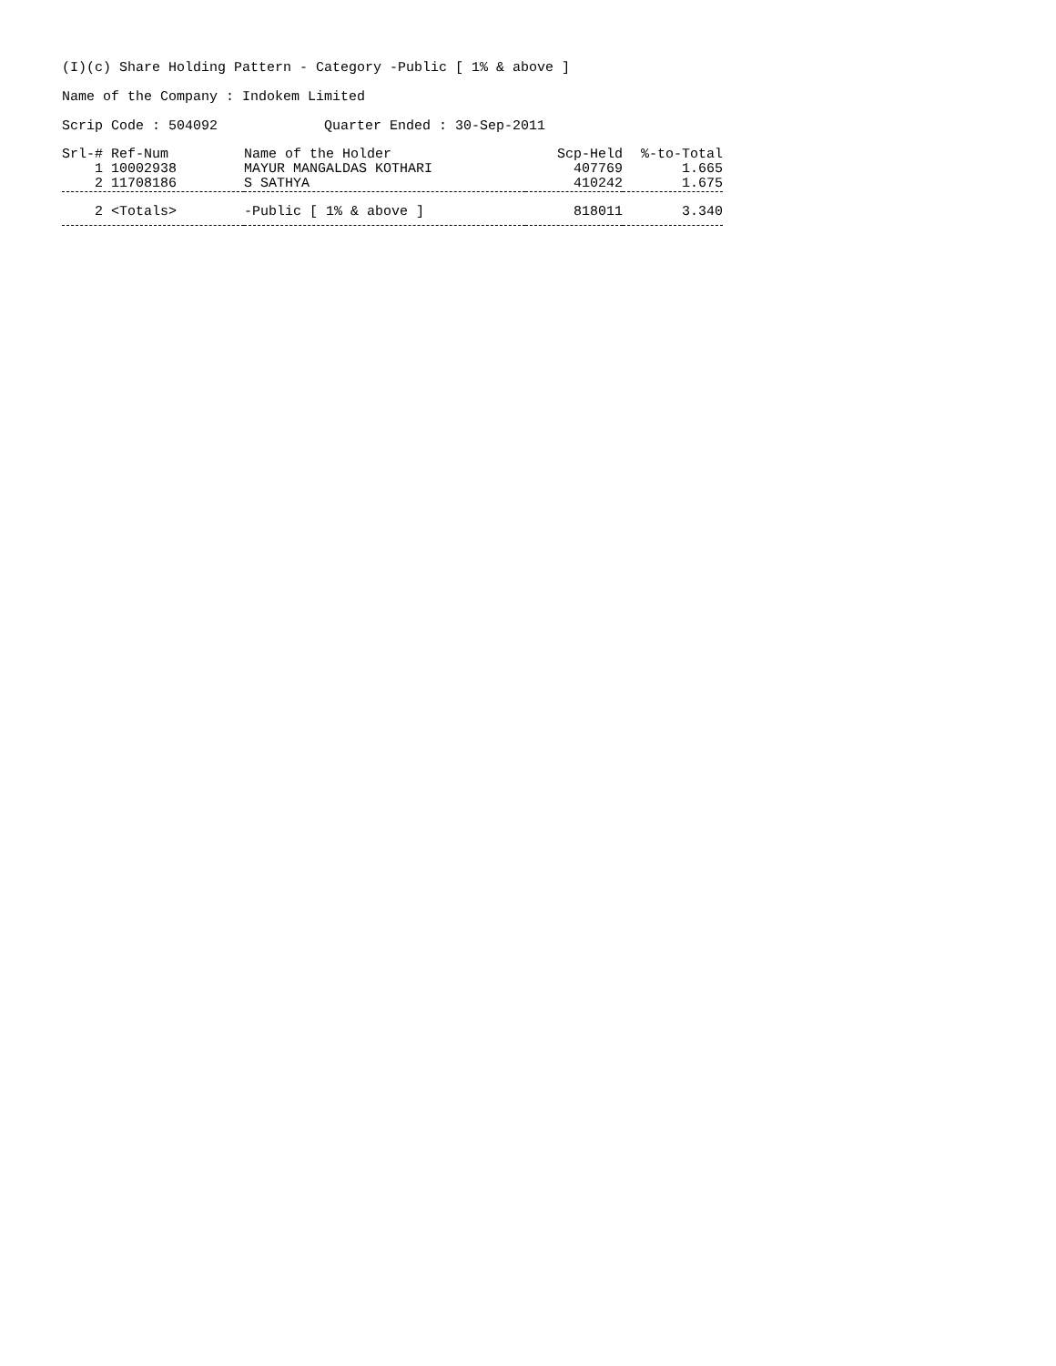(I)(c) Share Holding Pattern - Category -Public [ 1% & above ]
Name of the Company : Indokem Limited
Scrip Code : 504092 Quarter Ended : 30-Sep-2011
| Srl-# Ref-Num | Name of the Holder | Scp-Held | %-to-Total |
| --- | --- | --- | --- |
| 1 10002938 | MAYUR MANGALDAS KOTHARI | 407769 | 1.665 |
| 2 11708186 | S SATHYA | 410242 | 1.675 |
| 2 <Totals> | -Public [ 1% & above ] | 818011 | 3.340 |